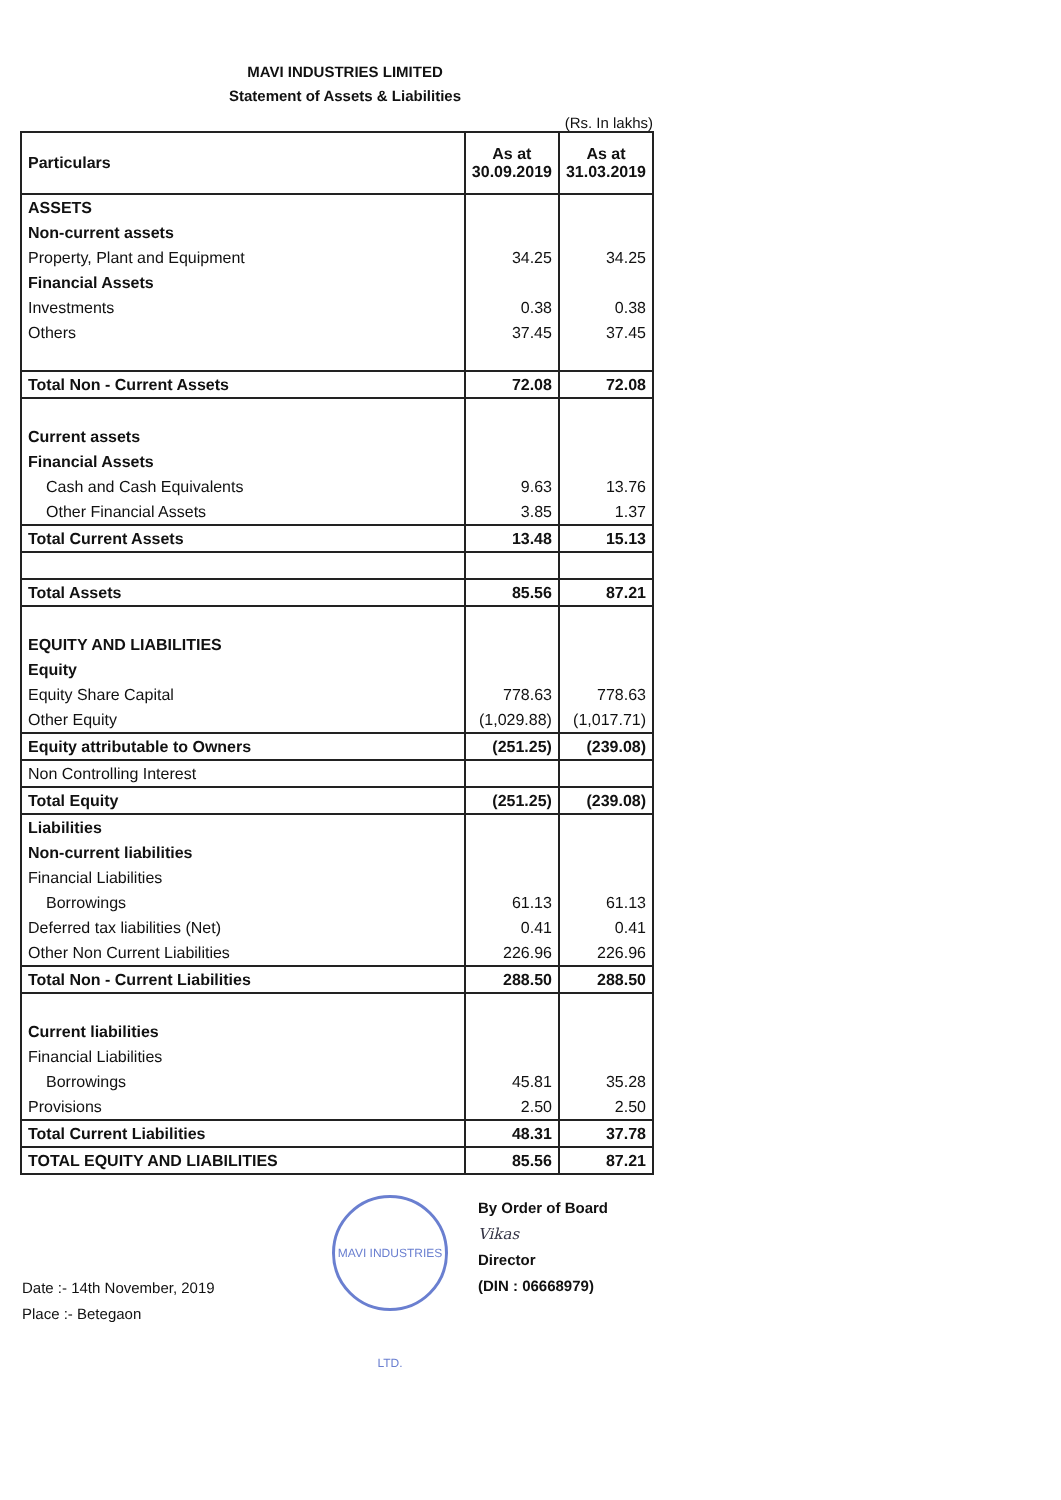MAVI INDUSTRIES LIMITED
Statement of Assets & Liabilities
(Rs. In lakhs)
| Particulars | As at 30.09.2019 | As at 31.03.2019 |
| --- | --- | --- |
| ASSETS | | |
| Non-current assets | | |
| Property, Plant and Equipment | 34.25 | 34.25 |
| Financial Assets | | |
| Investments | 0.38 | 0.38 |
| Others | 37.45 | 37.45 |
| Total Non - Current Assets | 72.08 | 72.08 |
| Current assets | | |
| Financial Assets | | |
| Cash and Cash Equivalents | 9.63 | 13.76 |
| Other Financial Assets | 3.85 | 1.37 |
| Total Current Assets | 13.48 | 15.13 |
| Total Assets | 85.56 | 87.21 |
| EQUITY AND LIABILITIES | | |
| Equity | | |
| Equity Share Capital | 778.63 | 778.63 |
| Other Equity | (1,029.88) | (1,017.71) |
| Equity attributable to Owners | (251.25) | (239.08) |
| Non Controlling Interest | | |
| Total Equity | (251.25) | (239.08) |
| Liabilities | | |
| Non-current liabilities | | |
| Financial Liabilities | | |
| Borrowings | 61.13 | 61.13 |
| Deferred tax liabilities (Net) | 0.41 | 0.41 |
| Other Non Current Liabilities | 226.96 | 226.96 |
| Total Non - Current Liabilities | 288.50 | 288.50 |
| Current liabilities | | |
| Financial Liabilities | | |
| Borrowings | 45.81 | 35.28 |
| Provisions | 2.50 | 2.50 |
| Total Current Liabilities | 48.31 | 37.78 |
| TOTAL EQUITY AND LIABILITIES | 85.56 | 87.21 |
Date :- 14th November, 2019
Place :- Betegaon
MAVI INDUSTRIES LTD.
By Order of Board
Vikas
Director
(DIN : 06668979)